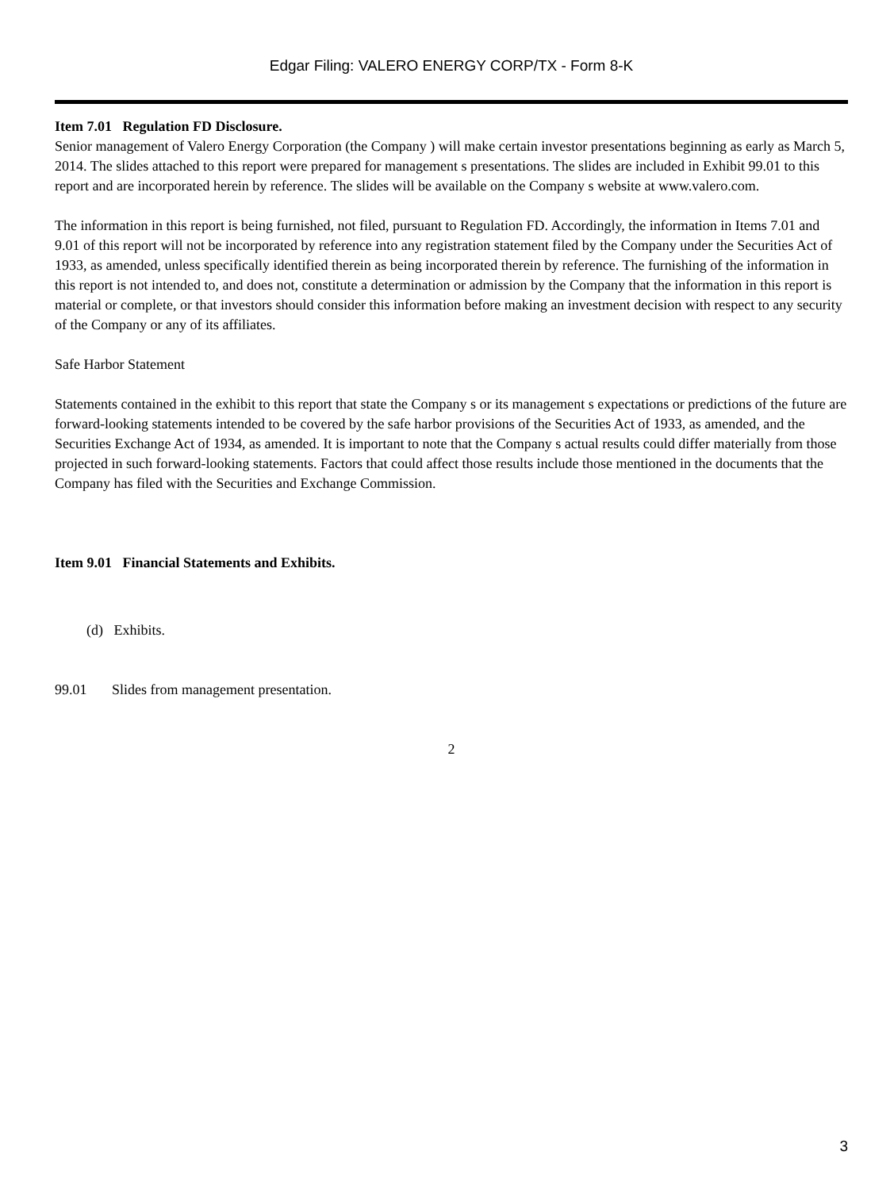Edgar Filing: VALERO ENERGY CORP/TX - Form 8-K
Item 7.01 Regulation FD Disclosure.
Senior management of Valero Energy Corporation (the Company ) will make certain investor presentations beginning as early as March 5, 2014. The slides attached to this report were prepared for management s presentations. The slides are included in Exhibit 99.01 to this report and are incorporated herein by reference. The slides will be available on the Company s website at www.valero.com.
The information in this report is being furnished, not filed, pursuant to Regulation FD. Accordingly, the information in Items 7.01 and 9.01 of this report will not be incorporated by reference into any registration statement filed by the Company under the Securities Act of 1933, as amended, unless specifically identified therein as being incorporated therein by reference. The furnishing of the information in this report is not intended to, and does not, constitute a determination or admission by the Company that the information in this report is material or complete, or that investors should consider this information before making an investment decision with respect to any security of the Company or any of its affiliates.
Safe Harbor Statement
Statements contained in the exhibit to this report that state the Company s or its management s expectations or predictions of the future are forward-looking statements intended to be covered by the safe harbor provisions of the Securities Act of 1933, as amended, and the Securities Exchange Act of 1934, as amended. It is important to note that the Company s actual results could differ materially from those projected in such forward-looking statements. Factors that could affect those results include those mentioned in the documents that the Company has filed with the Securities and Exchange Commission.
Item 9.01 Financial Statements and Exhibits.
(d) Exhibits.
99.01 Slides from management presentation.
2
3